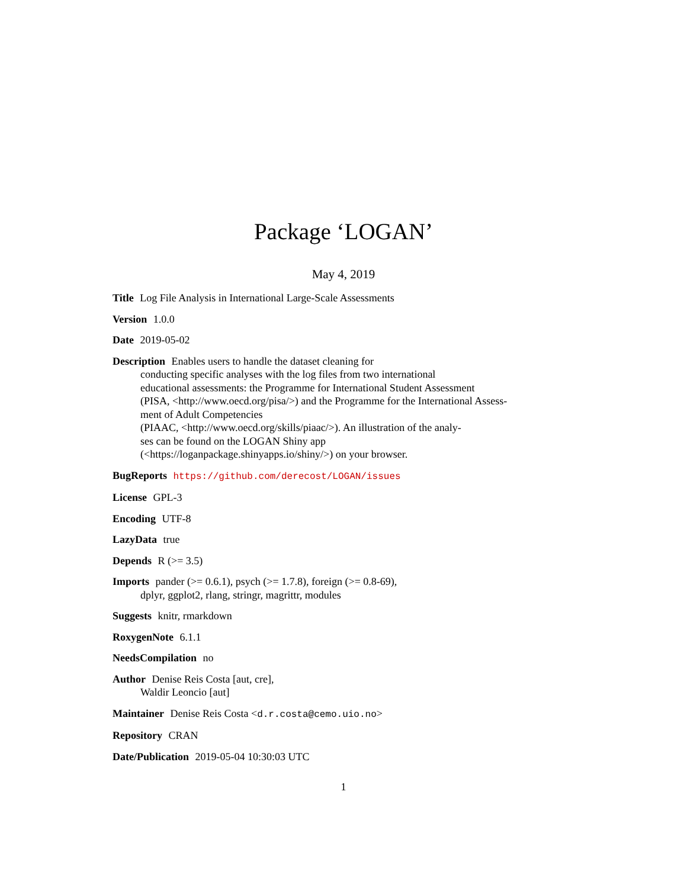Package ‘LOGAN’
May 4, 2019
Title Log File Analysis in International Large-Scale Assessments
Version 1.0.0
Date 2019-05-02
Description Enables users to handle the dataset cleaning for
conducting specific analyses with the log files from two international
educational assessments: the Programme for International Student Assessment
(PISA, <http://www.oecd.org/pisa/>) and the Programme for the International Assess-
ment of Adult Competencies
(PIAAC, <http://www.oecd.org/skills/piaac/>). An illustration of the analy-
ses can be found on the LOGAN Shiny app
(<https://loganpackage.shinyapps.io/shiny/>) on your browser.
BugReports https://github.com/derecost/LOGAN/issues
License GPL-3
Encoding UTF-8
LazyData true
Depends R (>= 3.5)
Imports pander (>= 0.6.1), psych (>= 1.7.8), foreign (>= 0.8-69),
dplyr, ggplot2, rlang, stringr, magrittr, modules
Suggests knitr, rmarkdown
RoxygenNote 6.1.1
NeedsCompilation no
Author Denise Reis Costa [aut, cre],
Waldir Leoncio [aut]
Maintainer Denise Reis Costa <d.r.costa@cemo.uio.no>
Repository CRAN
Date/Publication 2019-05-04 10:30:03 UTC
1